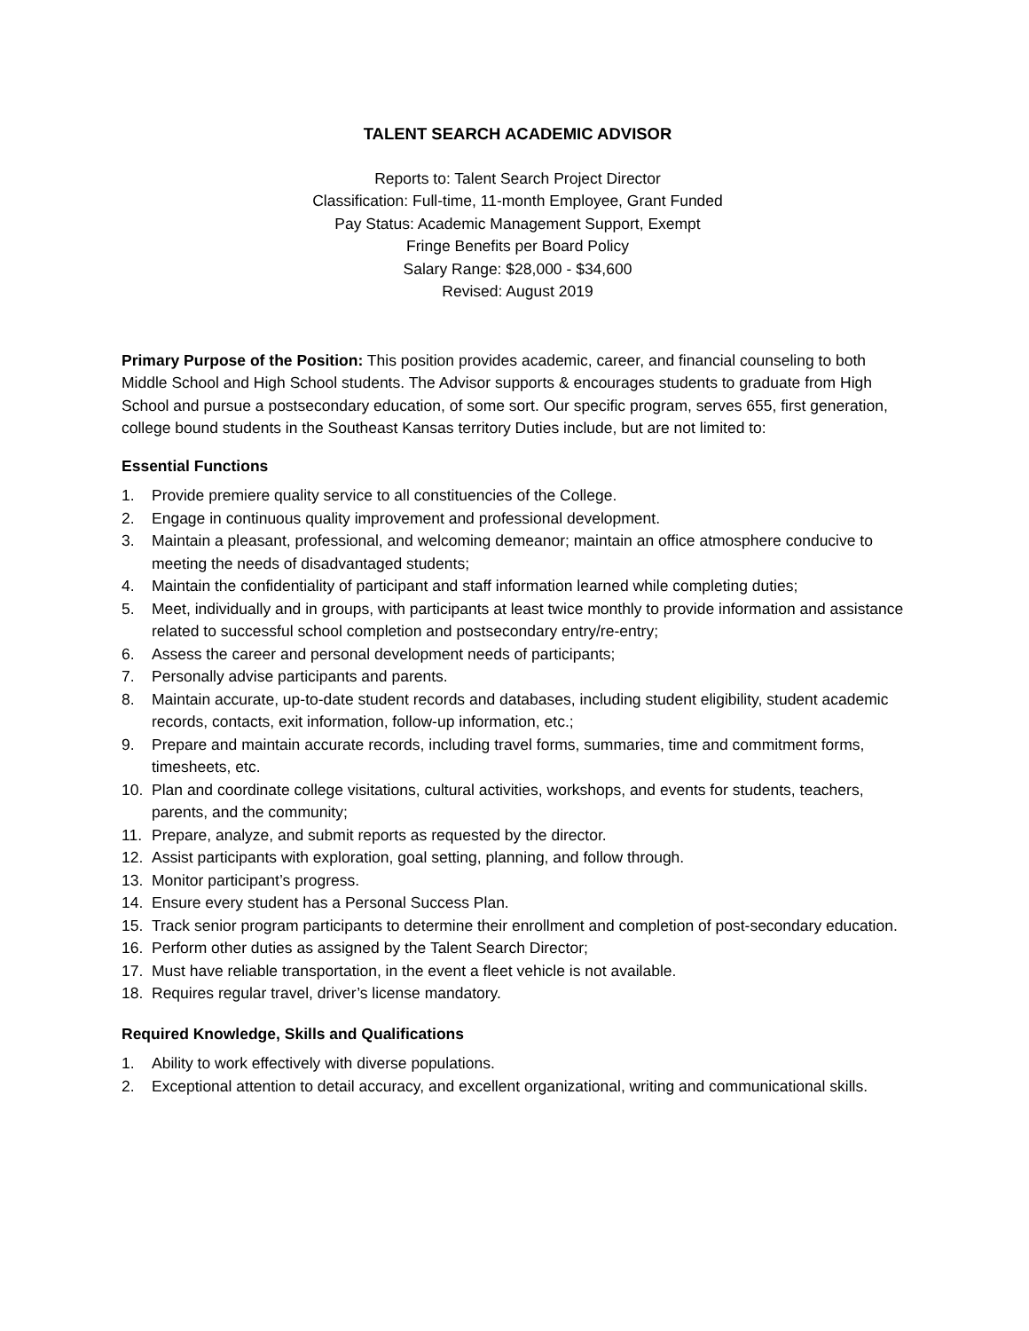TALENT SEARCH ACADEMIC ADVISOR
Reports to: Talent Search Project Director
Classification: Full-time, 11-month Employee, Grant Funded
Pay Status: Academic Management Support, Exempt
Fringe Benefits per Board Policy
Salary Range: $28,000 - $34,600
Revised: August 2019
Primary Purpose of the Position: This position provides academic, career, and financial counseling to both Middle School and High School students. The Advisor supports & encourages students to graduate from High School and pursue a postsecondary education, of some sort. Our specific program, serves 655, first generation, college bound students in the Southeast Kansas territory Duties include, but are not limited to:
Essential Functions
1. Provide premiere quality service to all constituencies of the College.
2. Engage in continuous quality improvement and professional development.
3. Maintain a pleasant, professional, and welcoming demeanor; maintain an office atmosphere conducive to meeting the needs of disadvantaged students;
4. Maintain the confidentiality of participant and staff information learned while completing duties;
5. Meet, individually and in groups, with participants at least twice monthly to provide information and assistance related to successful school completion and postsecondary entry/re-entry;
6. Assess the career and personal development needs of participants;
7. Personally advise participants and parents.
8. Maintain accurate, up-to-date student records and databases, including student eligibility, student academic records, contacts, exit information, follow-up information, etc.;
9. Prepare and maintain accurate records, including travel forms, summaries, time and commitment forms, timesheets, etc.
10. Plan and coordinate college visitations, cultural activities, workshops, and events for students, teachers, parents, and the community;
11. Prepare, analyze, and submit reports as requested by the director.
12. Assist participants with exploration, goal setting, planning, and follow through.
13. Monitor participant’s progress.
14. Ensure every student has a Personal Success Plan.
15. Track senior program participants to determine their enrollment and completion of post-secondary education.
16. Perform other duties as assigned by the Talent Search Director;
17. Must have reliable transportation, in the event a fleet vehicle is not available.
18. Requires regular travel, driver’s license mandatory.
Required Knowledge, Skills and Qualifications
1. Ability to work effectively with diverse populations.
2. Exceptional attention to detail accuracy, and excellent organizational, writing and communicational skills.